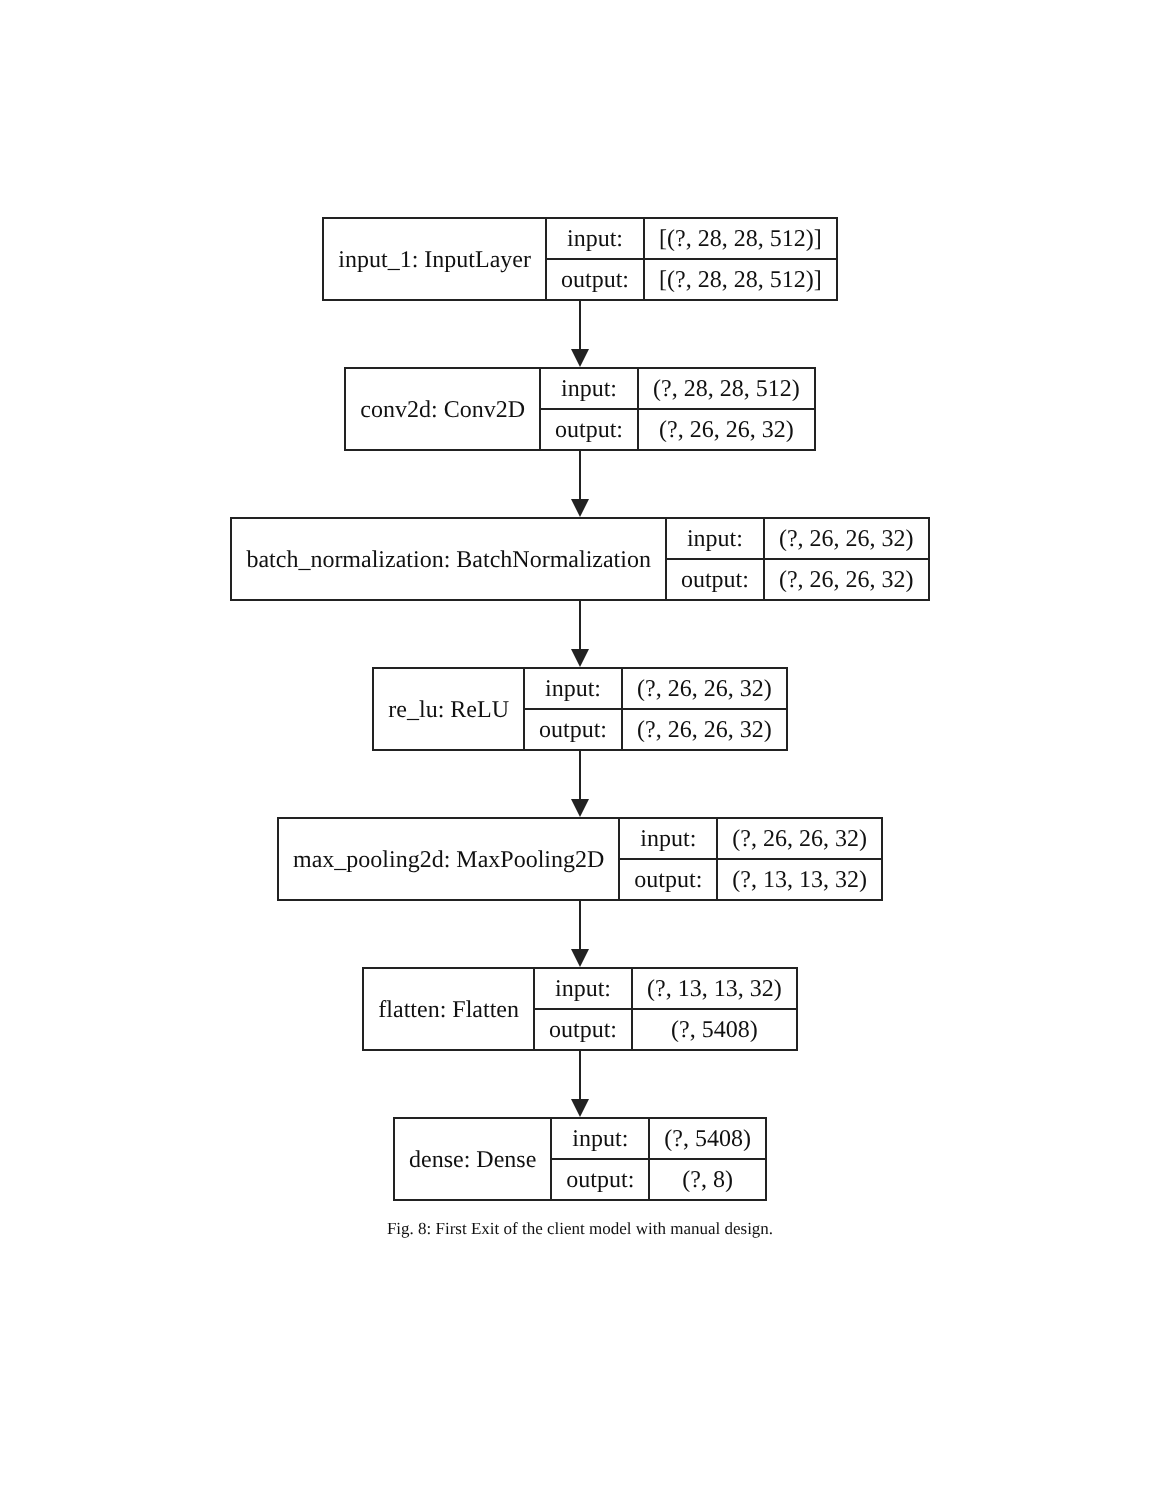| input_1: InputLayer | input: | [(?, 28, 28, 512)] |
| | output: | [(?, 28, 28, 512)] |
| conv2d: Conv2D | input: | (?, 28, 28, 512) |
| | output: | (?, 26, 26, 32) |
| batch_normalization: BatchNormalization | input: | (?, 26, 26, 32) |
| | output: | (?, 26, 26, 32) |
| re_lu: ReLU | input: | (?, 26, 26, 32) |
| | output: | (?, 26, 26, 32) |
| max_pooling2d: MaxPooling2D | input: | (?, 26, 26, 32) |
| | output: | (?, 13, 13, 32) |
| flatten: Flatten | input: | (?, 13, 13, 32) |
| | output: | (?, 5408) |
| dense: Dense | input: | (?, 5408) |
| | output: | (?, 8) |
Fig. 8: First Exit of the client model with manual design.